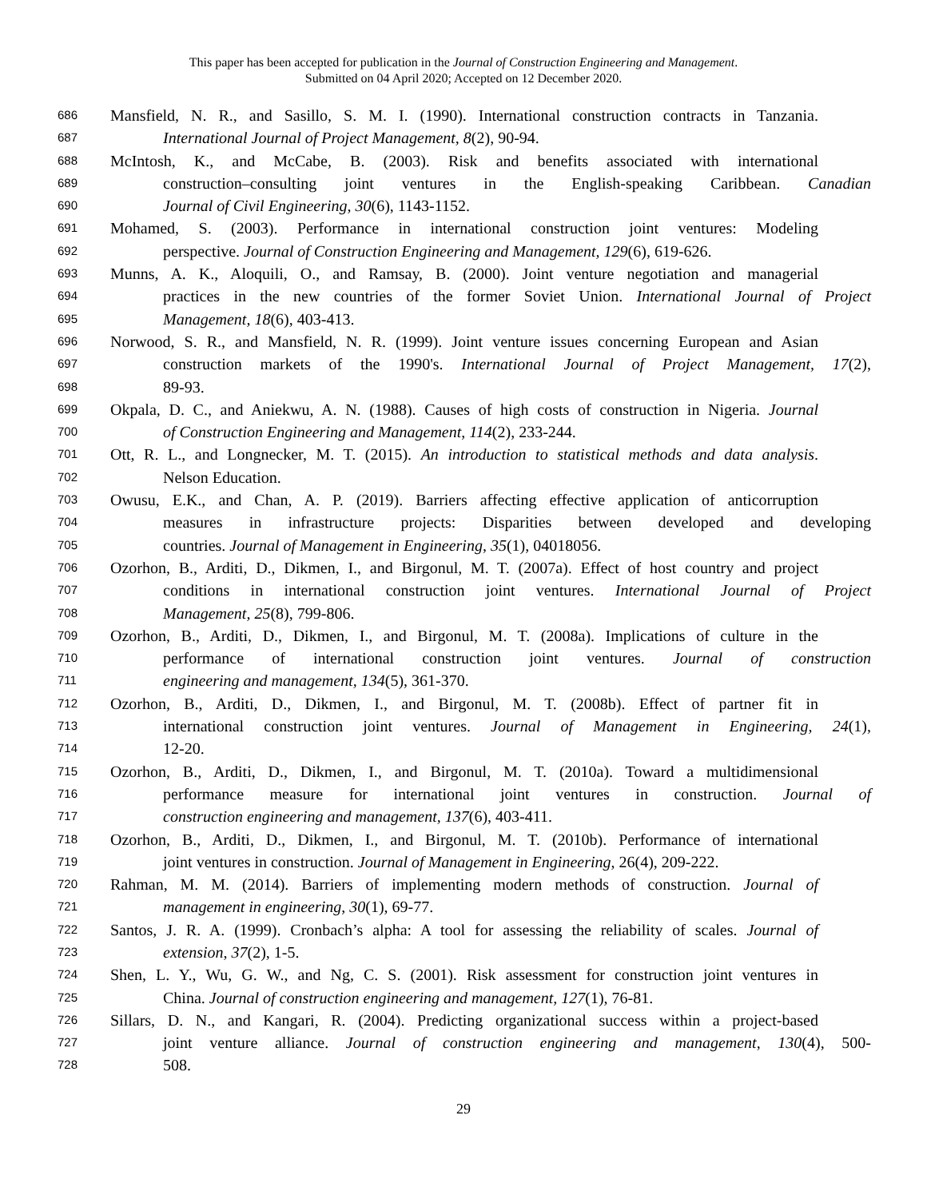This paper has been accepted for publication in the Journal of Construction Engineering and Management.
Submitted on 04 April 2020; Accepted on 12 December 2020.
686 Mansfield, N. R., and Sasillo, S. M. I. (1990). International construction contracts in Tanzania.
687 International Journal of Project Management, 8(2), 90-94.
688 McIntosh, K., and McCabe, B. (2003). Risk and benefits associated with international
689 construction–consulting joint ventures in the English-speaking Caribbean. Canadian
690 Journal of Civil Engineering, 30(6), 1143-1152.
691 Mohamed, S. (2003). Performance in international construction joint ventures: Modeling
692 perspective. Journal of Construction Engineering and Management, 129(6), 619-626.
693 Munns, A. K., Aloquili, O., and Ramsay, B. (2000). Joint venture negotiation and managerial
694 practices in the new countries of the former Soviet Union. International Journal of Project
695 Management, 18(6), 403-413.
696 Norwood, S. R., and Mansfield, N. R. (1999). Joint venture issues concerning European and Asian
697 construction markets of the 1990's. International Journal of Project Management, 17(2),
698 89-93.
699 Okpala, D. C., and Aniekwu, A. N. (1988). Causes of high costs of construction in Nigeria. Journal
700 of Construction Engineering and Management, 114(2), 233-244.
701 Ott, R. L., and Longnecker, M. T. (2015). An introduction to statistical methods and data analysis.
702 Nelson Education.
703 Owusu, E.K., and Chan, A. P. (2019). Barriers affecting effective application of anticorruption
704 measures in infrastructure projects: Disparities between developed and developing
705 countries. Journal of Management in Engineering, 35(1), 04018056.
706 Ozorhon, B., Arditi, D., Dikmen, I., and Birgonul, M. T. (2007a). Effect of host country and project
707 conditions in international construction joint ventures. International Journal of Project
708 Management, 25(8), 799-806.
709 Ozorhon, B., Arditi, D., Dikmen, I., and Birgonul, M. T. (2008a). Implications of culture in the
710 performance of international construction joint ventures. Journal of construction
711 engineering and management, 134(5), 361-370.
712 Ozorhon, B., Arditi, D., Dikmen, I., and Birgonul, M. T. (2008b). Effect of partner fit in
713 international construction joint ventures. Journal of Management in Engineering, 24(1),
714 12-20.
715 Ozorhon, B., Arditi, D., Dikmen, I., and Birgonul, M. T. (2010a). Toward a multidimensional
716 performance measure for international joint ventures in construction. Journal of
717 construction engineering and management, 137(6), 403-411.
718 Ozorhon, B., Arditi, D., Dikmen, I., and Birgonul, M. T. (2010b). Performance of international
719 joint ventures in construction. Journal of Management in Engineering, 26(4), 209-222.
720 Rahman, M. M. (2014). Barriers of implementing modern methods of construction. Journal of
721 management in engineering, 30(1), 69-77.
722 Santos, J. R. A. (1999). Cronbach’s alpha: A tool for assessing the reliability of scales. Journal of
723 extension, 37(2), 1-5.
724 Shen, L. Y., Wu, G. W., and Ng, C. S. (2001). Risk assessment for construction joint ventures in
725 China. Journal of construction engineering and management, 127(1), 76-81.
726 Sillars, D. N., and Kangari, R. (2004). Predicting organizational success within a project-based
727 joint venture alliance. Journal of construction engineering and management, 130(4), 500-
728 508.
29